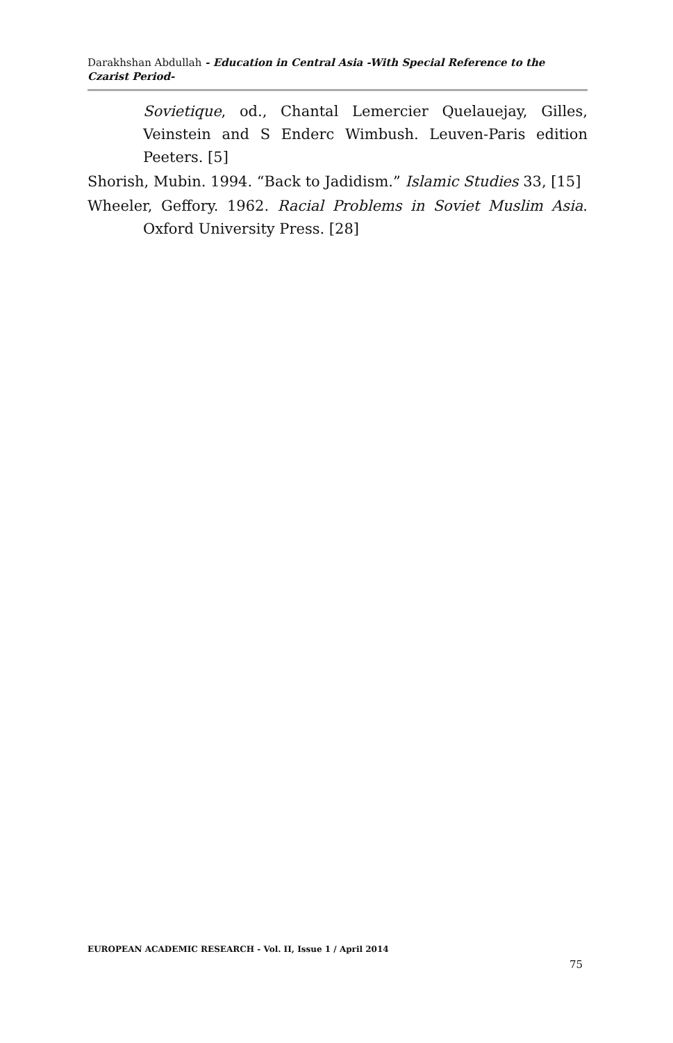Darakhshan Abdullah - Education in Central Asia -With Special Reference to the Czarist Period-
Sovietique, od., Chantal Lemercier Quelauejay, Gilles, Veinstein and S Enderc Wimbush. Leuven-Paris edition Peeters. [5]
Shorish, Mubin. 1994. “Back to Jadidism.” Islamic Studies 33, [15]
Wheeler, Geffory. 1962. Racial Problems in Soviet Muslim Asia. Oxford University Press. [28]
EUROPEAN ACADEMIC RESEARCH - Vol. II, Issue 1 / April 2014
75